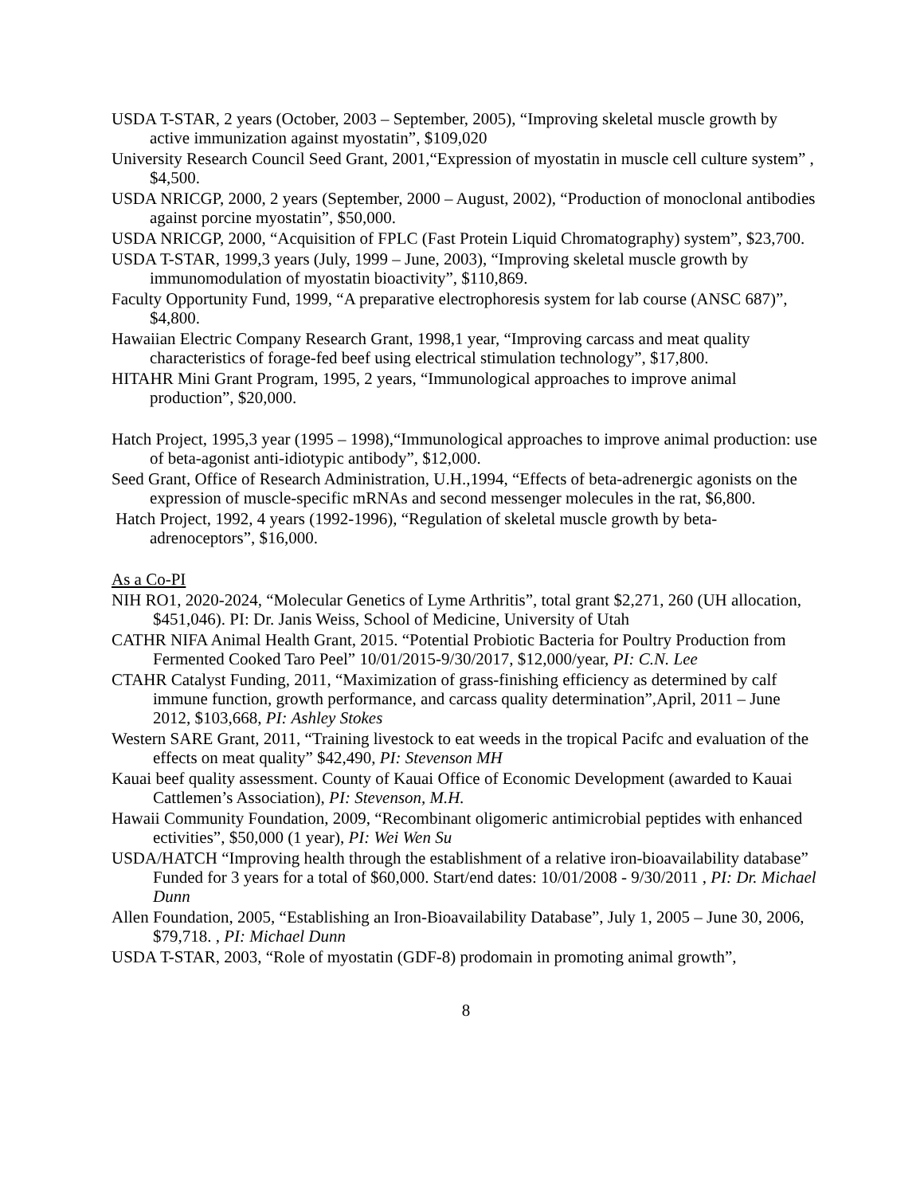USDA T-STAR, 2 years (October, 2003 – September, 2005), “Improving skeletal muscle growth by active immunization against myostatin”, $109,020
University Research Council Seed Grant, 2001,“Expression of myostatin in muscle cell culture system” , $4,500.
USDA NRICGP, 2000, 2 years (September, 2000 – August, 2002), “Production of monoclonal antibodies against porcine myostatin”, $50,000.
USDA NRICGP, 2000, “Acquisition of FPLC (Fast Protein Liquid Chromatography) system”, $23,700.
USDA T-STAR, 1999,3 years (July, 1999 – June, 2003), “Improving skeletal muscle growth by immunomodulation of myostatin bioactivity”, $110,869.
Faculty Opportunity Fund, 1999, “A preparative electrophoresis system for lab course (ANSC 687)”, $4,800.
Hawaiian Electric Company Research Grant, 1998,1 year, “Improving carcass and meat quality characteristics of forage-fed beef using electrical stimulation technology”, $17,800.
HITAHR Mini Grant Program, 1995, 2 years, “Immunological approaches to improve animal production”, $20,000.
Hatch Project, 1995,3 year (1995 – 1998),“Immunological approaches to improve animal production: use of beta-agonist anti-idiotypic antibody”, $12,000.
Seed Grant, Office of Research Administration, U.H.,1994, “Effects of beta-adrenergic agonists on the expression of muscle-specific mRNAs and second messenger molecules in the rat, $6,800.
Hatch Project, 1992, 4 years (1992-1996), “Regulation of skeletal muscle growth by beta-adrenoceptors”, $16,000.
As a Co-PI
NIH RO1, 2020-2024, “Molecular Genetics of Lyme Arthritis”, total grant $2,271, 260 (UH allocation, $451,046). PI: Dr. Janis Weiss, School of Medicine, University of Utah
CATHR NIFA Animal Health Grant, 2015. “Potential Probiotic Bacteria for Poultry Production from Fermented Cooked Taro Peel” 10/01/2015-9/30/2017, $12,000/year, PI: C.N. Lee
CTAHR Catalyst Funding, 2011, “Maximization of grass-finishing efficiency as determined by calf immune function, growth performance, and carcass quality determination”,April, 2011 – June 2012, $103,668, PI: Ashley Stokes
Western SARE Grant, 2011, “Training livestock to eat weeds in the tropical Pacifc and evaluation of the effects on meat quality” $42,490, PI: Stevenson MH
Kauai beef quality assessment. County of Kauai Office of Economic Development (awarded to Kauai Cattlemen’s Association), PI: Stevenson, M.H.
Hawaii Community Foundation, 2009, “Recombinant oligomeric antimicrobial peptides with enhanced ectivities”, $50,000 (1 year), PI: Wei Wen Su
USDA/HATCH “Improving health through the establishment of a relative iron-bioavailability database” Funded for 3 years for a total of $60,000. Start/end dates: 10/01/2008 - 9/30/2011 , PI: Dr. Michael Dunn
Allen Foundation, 2005, “Establishing an Iron-Bioavailability Database”, July 1, 2005 – June 30, 2006, $79,718. , PI: Michael Dunn
USDA T-STAR, 2003, “Role of myostatin (GDF-8) prodomain in promoting animal growth”,
8